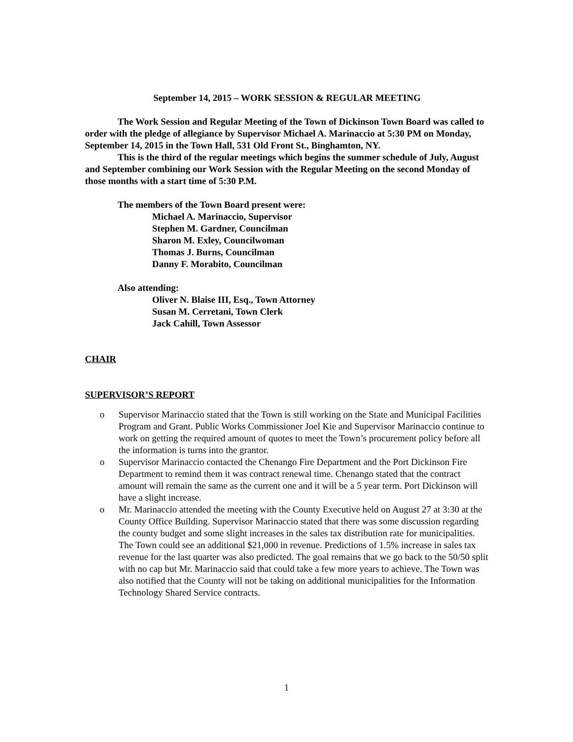September 14, 2015 – WORK SESSION & REGULAR MEETING
The Work Session and Regular Meeting of the Town of Dickinson Town Board was called to order with the pledge of allegiance by Supervisor Michael A. Marinaccio at 5:30 PM on Monday, September 14, 2015 in the Town Hall, 531 Old Front St., Binghamton, NY.
This is the third of the regular meetings which begins the summer schedule of July, August and September combining our Work Session with the Regular Meeting on the second Monday of those months with a start time of 5:30 P.M.
The members of the Town Board present were:
Michael A. Marinaccio, Supervisor
Stephen M. Gardner, Councilman
Sharon M. Exley, Councilwoman
Thomas J. Burns, Councilman
Danny F. Morabito, Councilman
Also attending:
Oliver N. Blaise III, Esq., Town Attorney
Susan M. Cerretani, Town Clerk
Jack Cahill, Town Assessor
CHAIR
SUPERVISOR’S REPORT
o Supervisor Marinaccio stated that the Town is still working on the State and Municipal Facilities Program and Grant. Public Works Commissioner Joel Kie and Supervisor Marinaccio continue to work on getting the required amount of quotes to meet the Town’s procurement policy before all the information is turns into the grantor.
o Supervisor Marinaccio contacted the Chenango Fire Department and the Port Dickinson Fire Department to remind them it was contract renewal time. Chenango stated that the contract amount will remain the same as the current one and it will be a 5 year term. Port Dickinson will have a slight increase.
o Mr. Marinaccio attended the meeting with the County Executive held on August 27 at 3:30 at the County Office Building. Supervisor Marinaccio stated that there was some discussion regarding the county budget and some slight increases in the sales tax distribution rate for municipalities. The Town could see an additional $21,000 in revenue. Predictions of 1.5% increase in sales tax revenue for the last quarter was also predicted. The goal remains that we go back to the 50/50 split with no cap but Mr. Marinaccio said that could take a few more years to achieve. The Town was also notified that the County will not be taking on additional municipalities for the Information Technology Shared Service contracts.
1